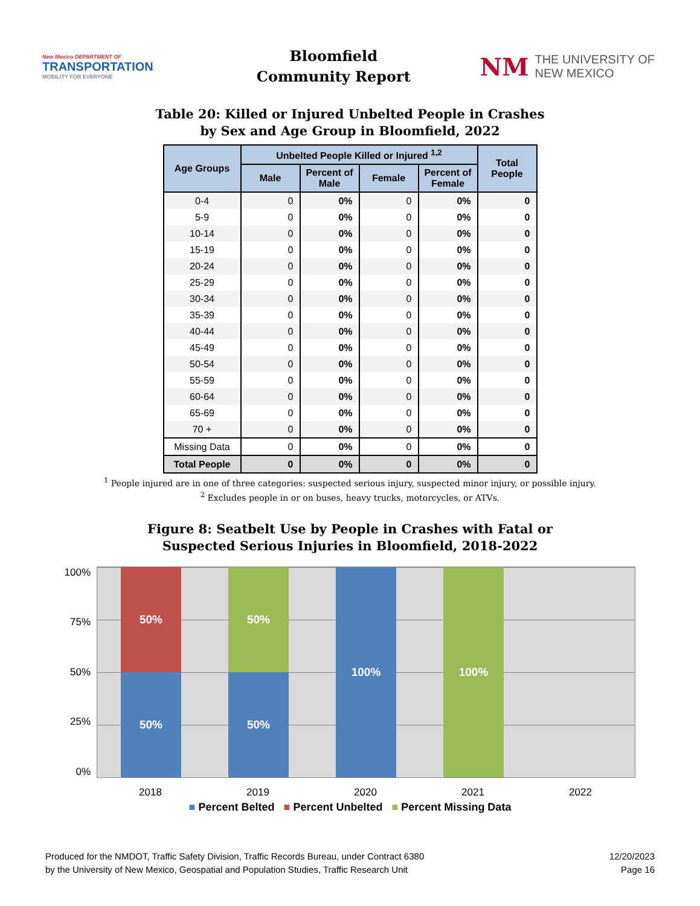New Mexico DEPARTMENT OF
TRANSPORTATION
MOBILITY FOR EVERYONE
Bloomfield
Community Report
NM THE UNIVERSITY OF
NEW MEXICO
Table 20: Killed or Injured Unbelted People in Crashes
by Sex and Age Group in Bloomfield, 2022
| Age Groups | Unbelted People Killed or Injured <sup>1,2</sup> | | | | Total People |
| --- | --- | --- | --- | --- | --- |
| | Male | Percent of Male | Female | Percent of Female | |
| 0-4 | 0 | 0% | 0 | 0% | 0 |
| 5-9 | 0 | 0% | 0 | 0% | 0 |
| 10-14 | 0 | 0% | 0 | 0% | 0 |
| 15-19 | 0 | 0% | 0 | 0% | 0 |
| 20-24 | 0 | 0% | 0 | 0% | 0 |
| 25-29 | 0 | 0% | 0 | 0% | 0 |
| 30-34 | 0 | 0% | 0 | 0% | 0 |
| 35-39 | 0 | 0% | 0 | 0% | 0 |
| 40-44 | 0 | 0% | 0 | 0% | 0 |
| 45-49 | 0 | 0% | 0 | 0% | 0 |
| 50-54 | 0 | 0% | 0 | 0% | 0 |
| 55-59 | 0 | 0% | 0 | 0% | 0 |
| 60-64 | 0 | 0% | 0 | 0% | 0 |
| 65-69 | 0 | 0% | 0 | 0% | 0 |
| 70 + | 0 | 0% | 0 | 0% | 0 |
| Missing Data | 0 | 0% | 0 | 0% | 0 |
| Total People | 0 | 0% | 0 | 0% | 0 |
<sup>1</sup> People injured are in one of three categories: suspected serious injury, suspected minor injury, or possible injury.
<sup>2</sup> Excludes people in or on buses, heavy trucks, motorcycles, or ATVs.
Figure 8: Seatbelt Use by People in Crashes with Fatal or
Suspected Serious Injuries in Bloomfield, 2018-2022
100%
75%
50%
25%
0%
50%
50%
50%
50%
100%
100%
2018 2019 2020 2021 2022
■ Percent Belted ■ Percent Unbelted ■ Percent Missing Data
Produced for the NMDOT, Traffic Safety Division, Traffic Records Bureau, under Contract 6380
by the University of New Mexico, Geospatial and Population Studies, Traffic Research Unit
12/20/2023
Page 16